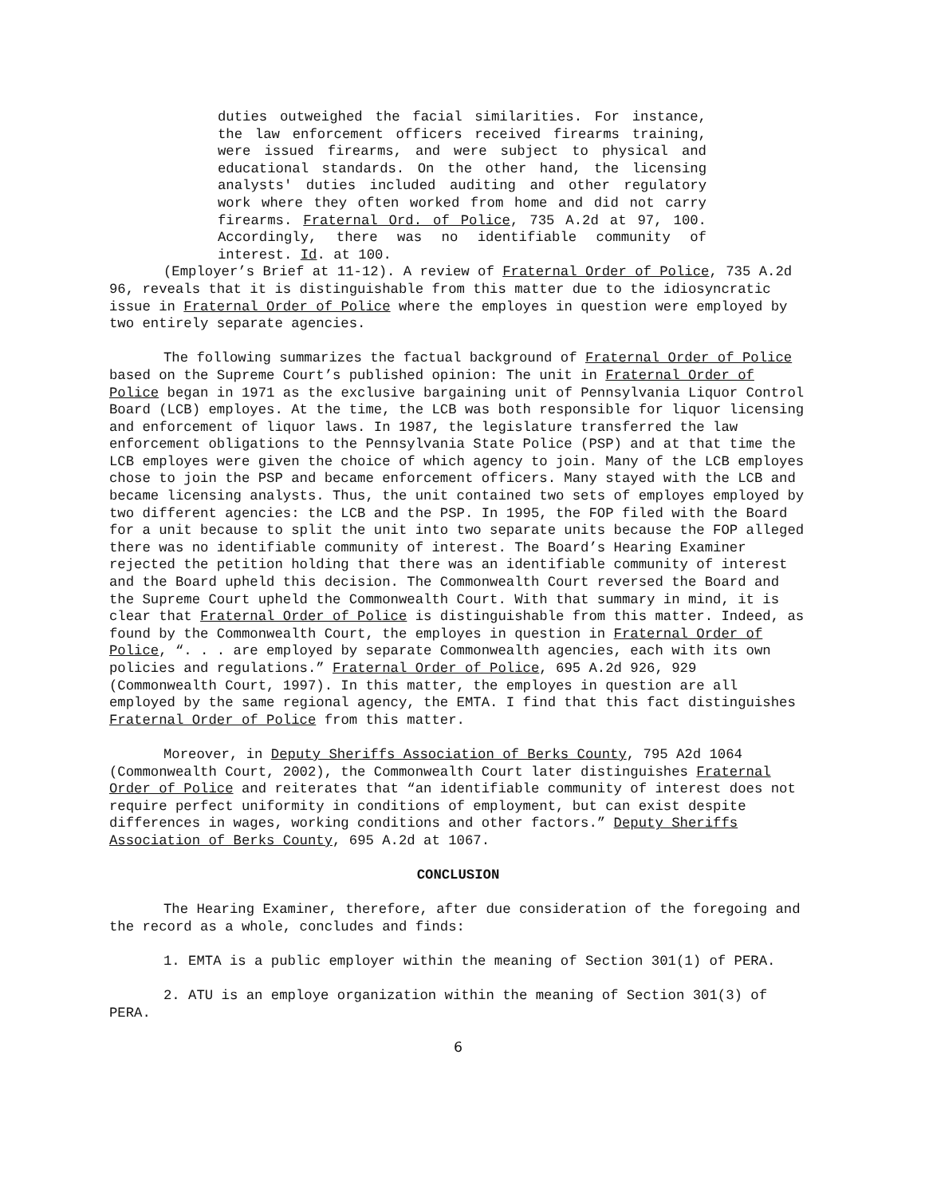duties outweighed the facial similarities. For instance, the law enforcement officers received firearms training, were issued firearms, and were subject to physical and educational standards. On the other hand, the licensing analysts' duties included auditing and other regulatory work where they often worked from home and did not carry firearms. Fraternal Ord. of Police, 735 A.2d at 97, 100. Accordingly, there was no identifiable community of interest. Id. at 100.
(Employer’s Brief at 11-12). A review of Fraternal Order of Police, 735 A.2d 96, reveals that it is distinguishable from this matter due to the idiosyncratic issue in Fraternal Order of Police where the employes in question were employed by two entirely separate agencies.
The following summarizes the factual background of Fraternal Order of Police based on the Supreme Court’s published opinion: The unit in Fraternal Order of Police began in 1971 as the exclusive bargaining unit of Pennsylvania Liquor Control Board (LCB) employes. At the time, the LCB was both responsible for liquor licensing and enforcement of liquor laws. In 1987, the legislature transferred the law enforcement obligations to the Pennsylvania State Police (PSP) and at that time the LCB employes were given the choice of which agency to join. Many of the LCB employes chose to join the PSP and became enforcement officers. Many stayed with the LCB and became licensing analysts. Thus, the unit contained two sets of employes employed by two different agencies: the LCB and the PSP. In 1995, the FOP filed with the Board for a unit because to split the unit into two separate units because the FOP alleged there was no identifiable community of interest. The Board’s Hearing Examiner rejected the petition holding that there was an identifiable community of interest and the Board upheld this decision. The Commonwealth Court reversed the Board and the Supreme Court upheld the Commonwealth Court. With that summary in mind, it is clear that Fraternal Order of Police is distinguishable from this matter. Indeed, as found by the Commonwealth Court, the employes in question in Fraternal Order of Police, “. . . are employed by separate Commonwealth agencies, each with its own policies and regulations.” Fraternal Order of Police, 695 A.2d 926, 929 (Commonwealth Court, 1997). In this matter, the employes in question are all employed by the same regional agency, the EMTA. I find that this fact distinguishes Fraternal Order of Police from this matter.
Moreover, in Deputy Sheriffs Association of Berks County, 795 A2d 1064 (Commonwealth Court, 2002), the Commonwealth Court later distinguishes Fraternal Order of Police and reiterates that “an identifiable community of interest does not require perfect uniformity in conditions of employment, but can exist despite differences in wages, working conditions and other factors.” Deputy Sheriffs Association of Berks County, 695 A.2d at 1067.
CONCLUSION
The Hearing Examiner, therefore, after due consideration of the foregoing and the record as a whole, concludes and finds:
1. EMTA is a public employer within the meaning of Section 301(1) of PERA.
2. ATU is an employe organization within the meaning of Section 301(3) of PERA.
6